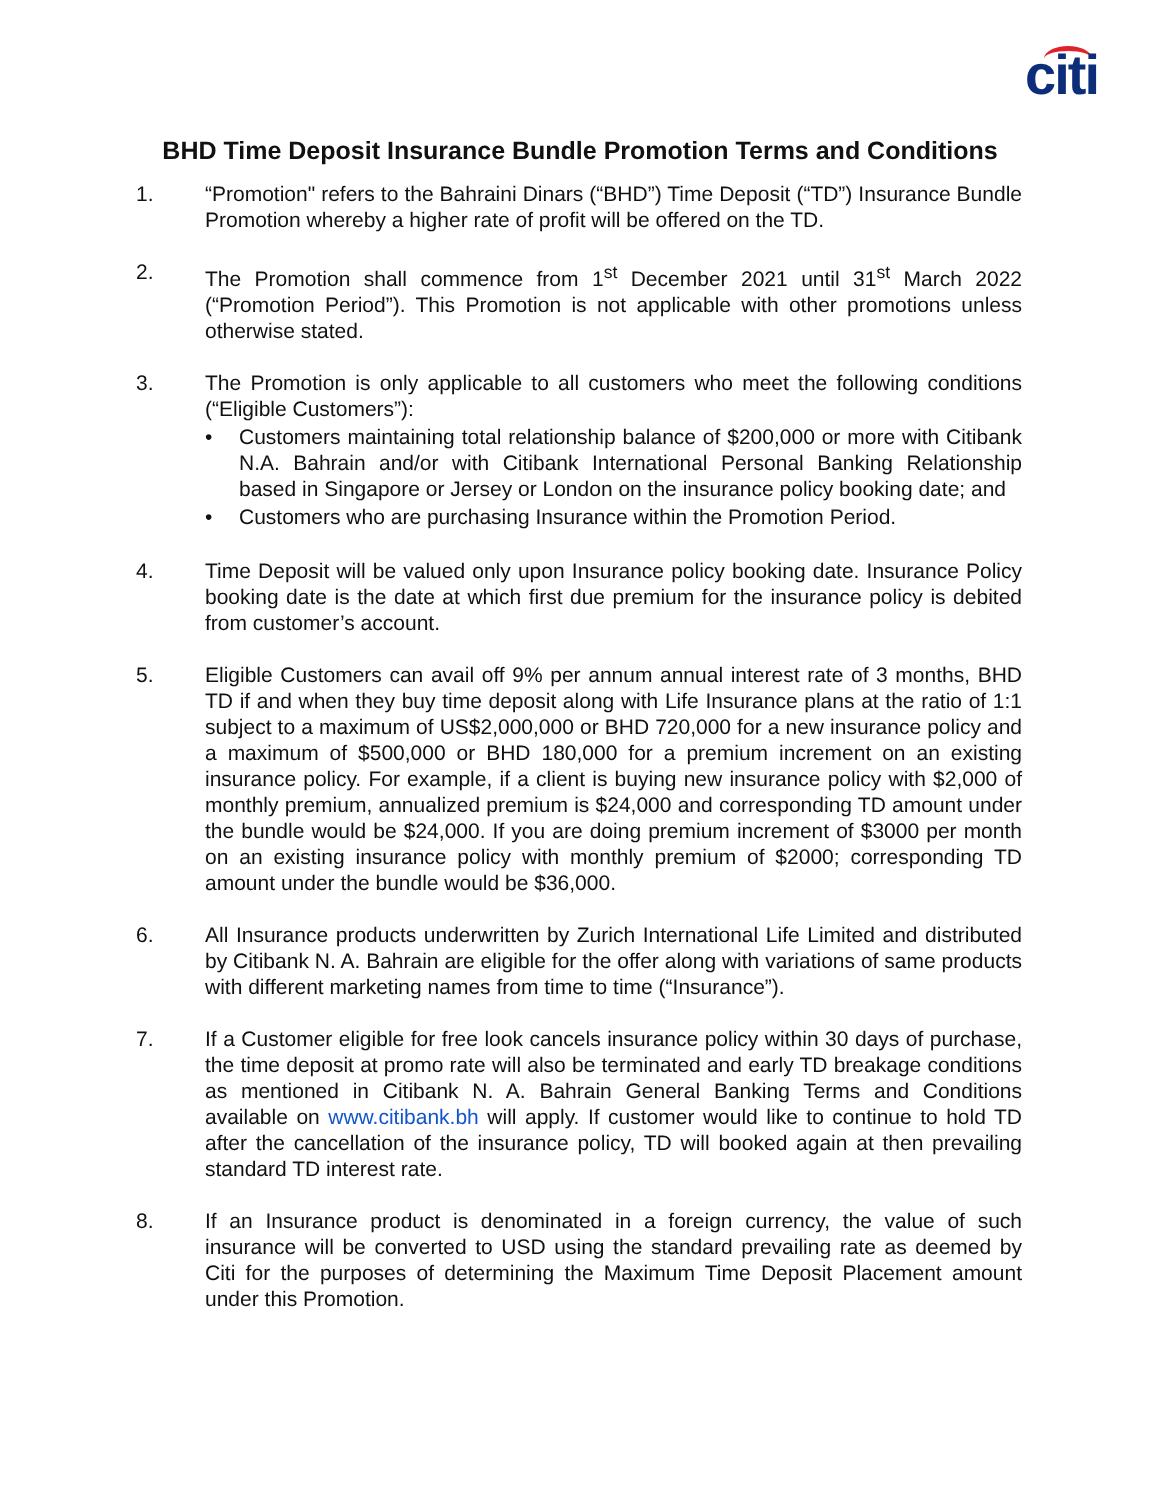citi
BHD Time Deposit Insurance Bundle Promotion Terms and Conditions
1. “Promotion" refers to the Bahraini Dinars (“BHD”) Time Deposit (“TD”) Insurance Bundle Promotion whereby a higher rate of profit will be offered on the TD.
2. The Promotion shall commence from 1<sup>st</sup> December 2021 until 31<sup>st</sup> March 2022 (“Promotion Period”). This Promotion is not applicable with other promotions unless otherwise stated.
3. The Promotion is only applicable to all customers who meet the following conditions (“Eligible Customers”):
• Customers maintaining total relationship balance of $200,000 or more with Citibank N.A. Bahrain and/or with Citibank International Personal Banking Relationship based in Singapore or Jersey or London on the insurance policy booking date; and
• Customers who are purchasing Insurance within the Promotion Period.
4. Time Deposit will be valued only upon Insurance policy booking date. Insurance Policy booking date is the date at which first due premium for the insurance policy is debited from customer’s account.
5. Eligible Customers can avail off 9% per annum annual interest rate of 3 months, BHD TD if and when they buy time deposit along with Life Insurance plans at the ratio of 1:1 subject to a maximum of US$2,000,000 or BHD 720,000 for a new insurance policy and a maximum of $500,000 or BHD 180,000 for a premium increment on an existing insurance policy. For example, if a client is buying new insurance policy with $2,000 of monthly premium, annualized premium is $24,000 and corresponding TD amount under the bundle would be $24,000. If you are doing premium increment of $3000 per month on an existing insurance policy with monthly premium of $2000; corresponding TD amount under the bundle would be $36,000.
6. All Insurance products underwritten by Zurich International Life Limited and distributed by Citibank N. A. Bahrain are eligible for the offer along with variations of same products with different marketing names from time to time (“Insurance”).
7. If a Customer eligible for free look cancels insurance policy within 30 days of purchase, the time deposit at promo rate will also be terminated and early TD breakage conditions as mentioned in Citibank N. A. Bahrain General Banking Terms and Conditions available on www.citibank.bh will apply. If customer would like to continue to hold TD after the cancellation of the insurance policy, TD will booked again at then prevailing standard TD interest rate.
8. If an Insurance product is denominated in a foreign currency, the value of such insurance will be converted to USD using the standard prevailing rate as deemed by Citi for the purposes of determining the Maximum Time Deposit Placement amount under this Promotion.